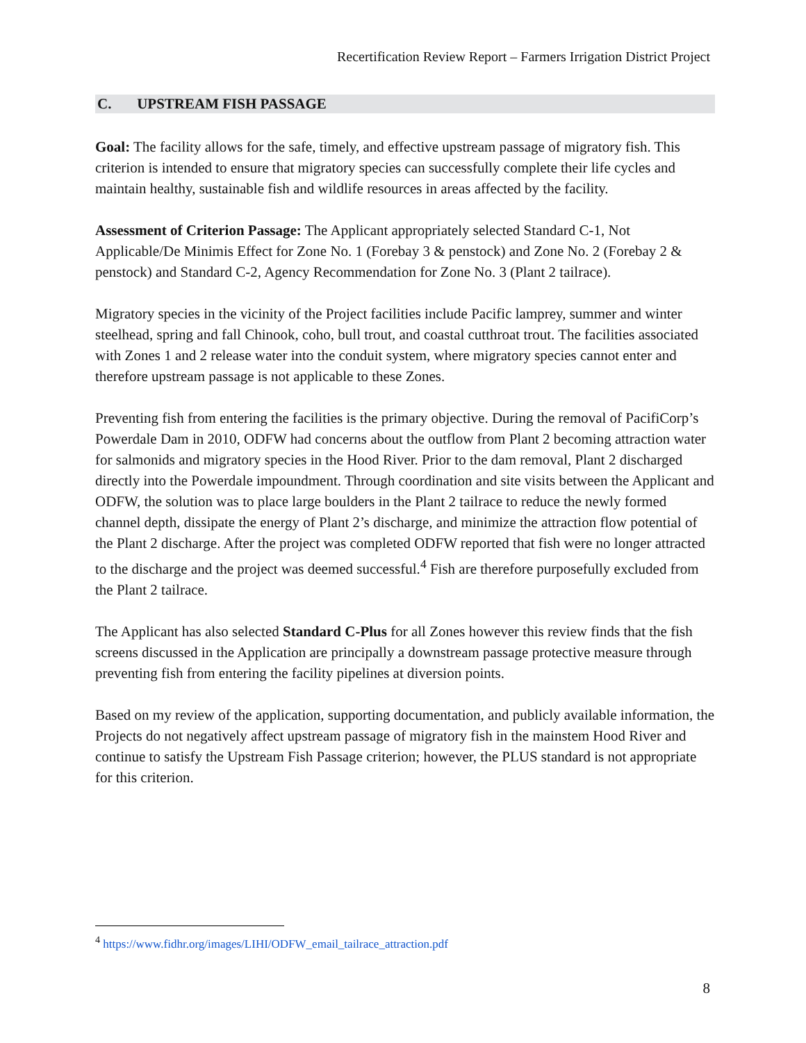Recertification Review Report – Farmers Irrigation District Project
C. UPSTREAM FISH PASSAGE
Goal: The facility allows for the safe, timely, and effective upstream passage of migratory fish. This criterion is intended to ensure that migratory species can successfully complete their life cycles and maintain healthy, sustainable fish and wildlife resources in areas affected by the facility.
Assessment of Criterion Passage: The Applicant appropriately selected Standard C-1, Not Applicable/De Minimis Effect for Zone No. 1 (Forebay 3 & penstock) and Zone No. 2 (Forebay 2 & penstock) and Standard C-2, Agency Recommendation for Zone No. 3 (Plant 2 tailrace).
Migratory species in the vicinity of the Project facilities include Pacific lamprey, summer and winter steelhead, spring and fall Chinook, coho, bull trout, and coastal cutthroat trout. The facilities associated with Zones 1 and 2 release water into the conduit system, where migratory species cannot enter and therefore upstream passage is not applicable to these Zones.
Preventing fish from entering the facilities is the primary objective. During the removal of PacifiCorp’s Powerdale Dam in 2010, ODFW had concerns about the outflow from Plant 2 becoming attraction water for salmonids and migratory species in the Hood River. Prior to the dam removal, Plant 2 discharged directly into the Powerdale impoundment. Through coordination and site visits between the Applicant and ODFW, the solution was to place large boulders in the Plant 2 tailrace to reduce the newly formed channel depth, dissipate the energy of Plant 2’s discharge, and minimize the attraction flow potential of the Plant 2 discharge. After the project was completed ODFW reported that fish were no longer attracted to the discharge and the project was deemed successful.<sup>4</sup> Fish are therefore purposefully excluded from the Plant 2 tailrace.
The Applicant has also selected Standard C-Plus for all Zones however this review finds that the fish screens discussed in the Application are principally a downstream passage protective measure through preventing fish from entering the facility pipelines at diversion points.
Based on my review of the application, supporting documentation, and publicly available information, the Projects do not negatively affect upstream passage of migratory fish in the mainstem Hood River and continue to satisfy the Upstream Fish Passage criterion; however, the PLUS standard is not appropriate for this criterion.
<sup>4</sup> https://www.fidhr.org/images/LIHI/ODFW_email_tailrace_attraction.pdf
8